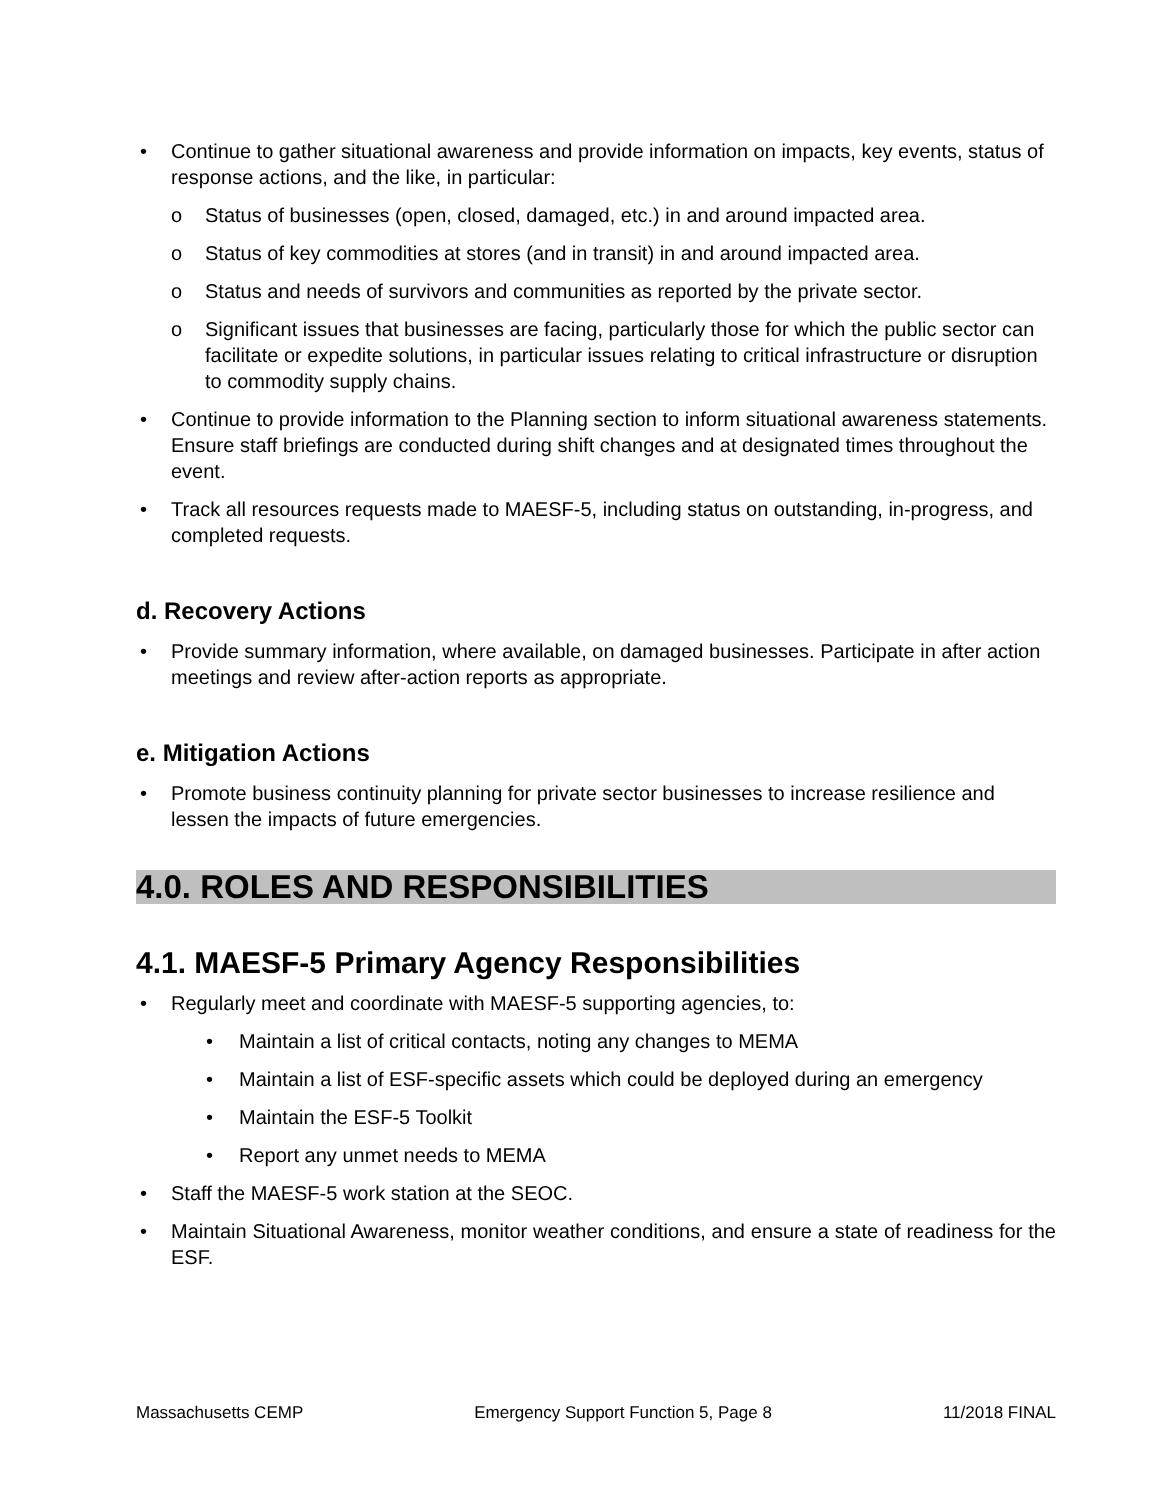Continue to gather situational awareness and provide information on impacts, key events, status of response actions, and the like, in particular:
o Status of businesses (open, closed, damaged, etc.) in and around impacted area.
o Status of key commodities at stores (and in transit) in and around impacted area.
o Status and needs of survivors and communities as reported by the private sector.
o Significant issues that businesses are facing, particularly those for which the public sector can facilitate or expedite solutions, in particular issues relating to critical infrastructure or disruption to commodity supply chains.
Continue to provide information to the Planning section to inform situational awareness statements. Ensure staff briefings are conducted during shift changes and at designated times throughout the event.
Track all resources requests made to MAESF-5, including status on outstanding, in-progress, and completed requests.
d. Recovery Actions
Provide summary information, where available, on damaged businesses. Participate in after action meetings and review after-action reports as appropriate.
e. Mitigation Actions
Promote business continuity planning for private sector businesses to increase resilience and lessen the impacts of future emergencies.
4.0. ROLES AND RESPONSIBILITIES
4.1. MAESF-5 Primary Agency Responsibilities
Regularly meet and coordinate with MAESF-5 supporting agencies, to:
Maintain a list of critical contacts, noting any changes to MEMA
Maintain a list of ESF-specific assets which could be deployed during an emergency
Maintain the ESF-5 Toolkit
Report any unmet needs to MEMA
Staff the MAESF-5 work station at the SEOC.
Maintain Situational Awareness, monitor weather conditions, and ensure a state of readiness for the ESF.
Massachusetts CEMP Emergency Support Function 5, Page 8 11/2018 FINAL